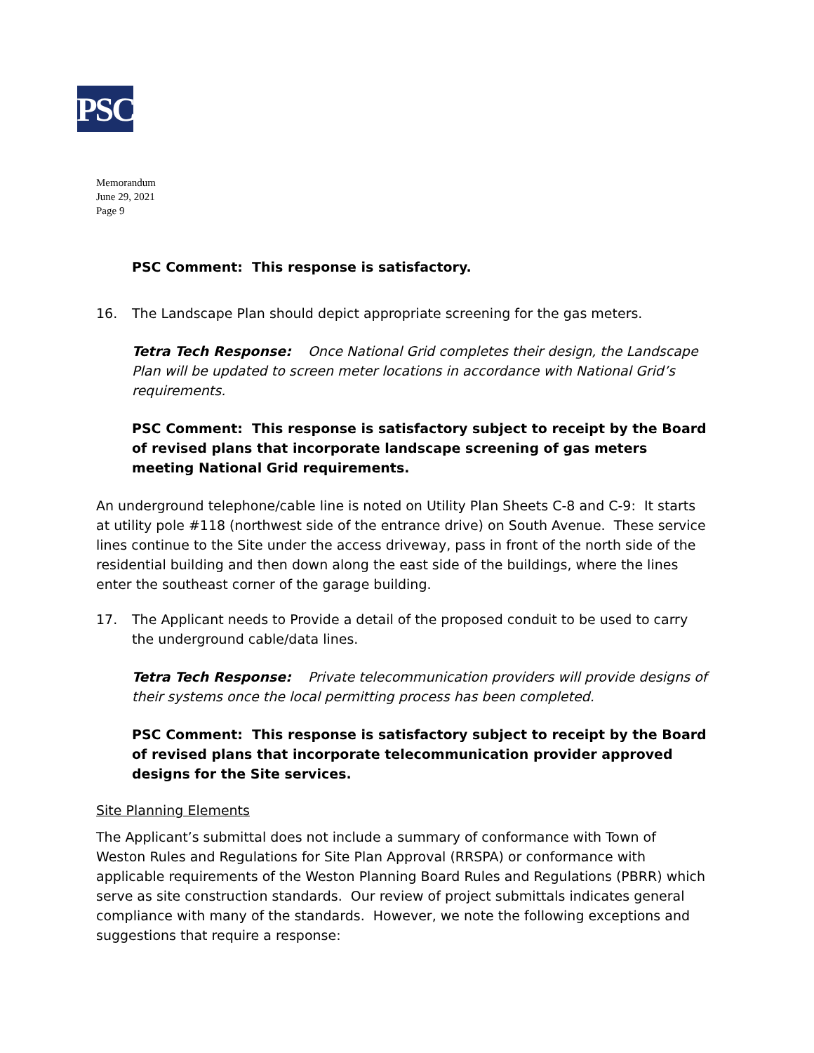PSC
Memorandum
June 29, 2021
Page 9
PSC Comment: This response is satisfactory.
16. The Landscape Plan should depict appropriate screening for the gas meters.
Tetra Tech Response: Once National Grid completes their design, the Landscape Plan will be updated to screen meter locations in accordance with National Grid’s requirements.
PSC Comment: This response is satisfactory subject to receipt by the Board of revised plans that incorporate landscape screening of gas meters meeting National Grid requirements.
An underground telephone/cable line is noted on Utility Plan Sheets C-8 and C-9: It starts at utility pole #118 (northwest side of the entrance drive) on South Avenue. These service lines continue to the Site under the access driveway, pass in front of the north side of the residential building and then down along the east side of the buildings, where the lines enter the southeast corner of the garage building.
17. The Applicant needs to Provide a detail of the proposed conduit to be used to carry the underground cable/data lines.
Tetra Tech Response: Private telecommunication providers will provide designs of their systems once the local permitting process has been completed.
PSC Comment: This response is satisfactory subject to receipt by the Board of revised plans that incorporate telecommunication provider approved designs for the Site services.
Site Planning Elements
The Applicant’s submittal does not include a summary of conformance with Town of Weston Rules and Regulations for Site Plan Approval (RRSPA) or conformance with applicable requirements of the Weston Planning Board Rules and Regulations (PBRR) which serve as site construction standards. Our review of project submittals indicates general compliance with many of the standards. However, we note the following exceptions and suggestions that require a response: